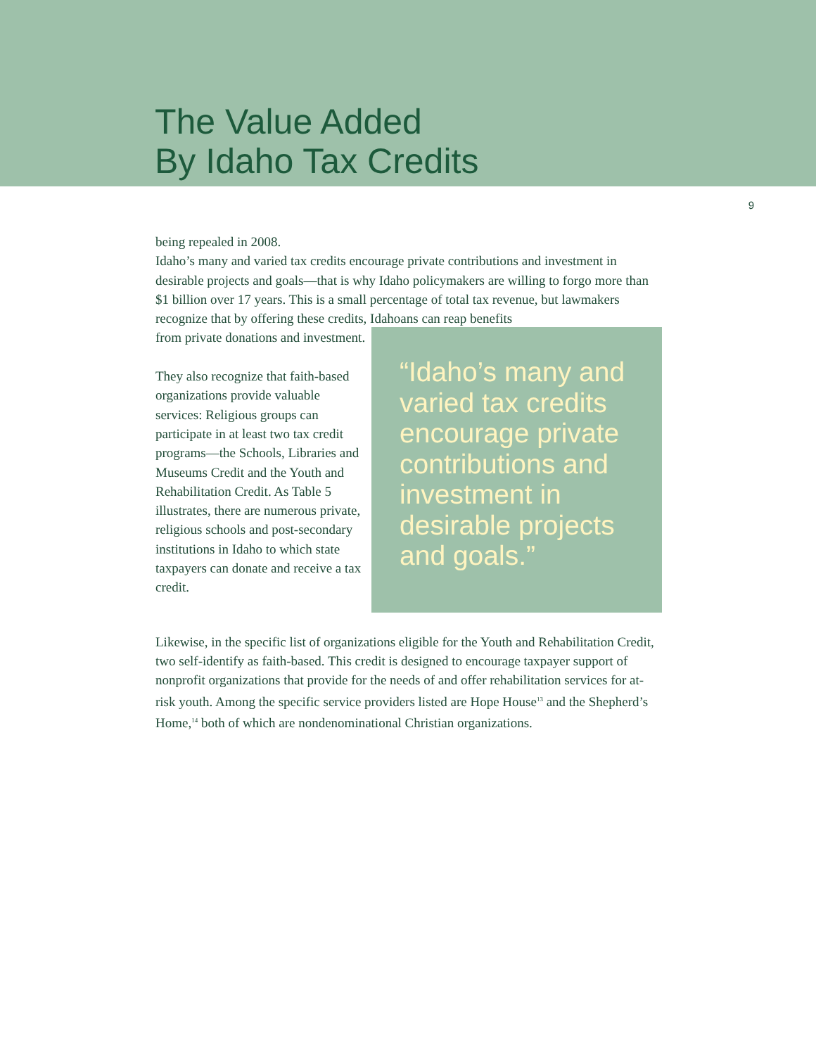The Value Added
By Idaho Tax Credits
9
being repealed in 2008.
Idaho’s many and varied tax credits encourage private contributions and investment in desirable projects and goals—that is why Idaho policymakers are willing to forgo more than $1 billion over 17 years. This is a small percentage of total tax revenue, but lawmakers recognize that by offering these credits, Idahoans can reap benefits
from private donations and investment.
They also recognize that faith-based organizations provide valuable services: Religious groups can participate in at least two tax credit programs—the Schools, Libraries and Museums Credit and the Youth and Rehabilitation Credit. As Table 5 illustrates, there are numerous private, religious schools and post-secondary institutions in Idaho to which state taxpayers can donate and receive a tax credit.
“Idaho’s many and varied tax credits encourage private contributions and investment in desirable projects and goals.”
Likewise, in the specific list of organizations eligible for the Youth and Rehabilitation Credit, two self-identify as faith-based. This credit is designed to encourage taxpayer support of nonprofit organizations that provide for the needs of and offer rehabilitation services for at-risk youth. Among the specific service providers listed are Hope House<sup>13</sup> and the Shepherd’s Home,<sup>14</sup> both of which are nondenominational Christian organizations.